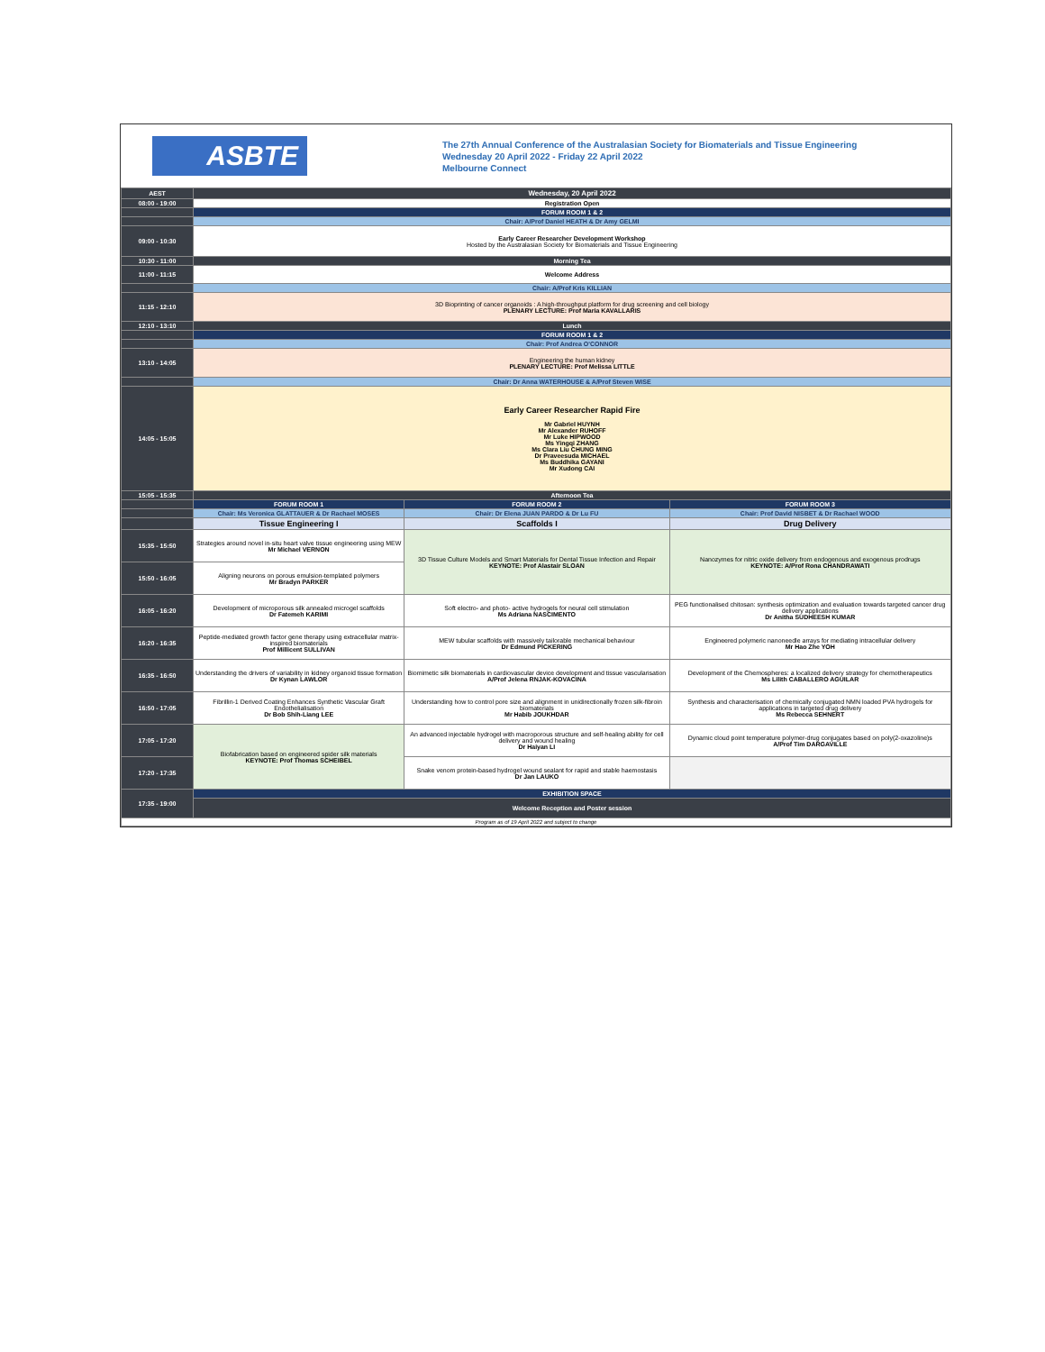ASBTE
The 27th Annual Conference of the Australasian Society for Biomaterials and Tissue Engineering
Wednesday 20 April 2022 - Friday 22 April 2022
Melbourne Connect
| AEST | Wednesday, 20 April 2022 | | |
| --- | --- | --- | --- |
| 08:00 - 19:00 | Registration Open | | |
| | FORUM ROOM 1 & 2 | | |
| | Chair: A/Prof Daniel HEATH & Dr Amy GELMI | | |
| 09:00 - 10:30 | Early Career Researcher Development Workshop Hosted by the Australasian Society for Biomaterials and Tissue Engineering | | |
| 10:30 - 11:00 | Morning Tea | | |
| 11:00 - 11:15 | Welcome Address | | |
| | Chair: A/Prof Kris KILLIAN | | |
| 11:15 - 12:10 | 3D Bioprinting of cancer organoids : A high-throughput platform for drug screening and cell biology PLENARY LECTURE: Prof Maria KAVALLARIS | | |
| 12:10 - 13:10 | Lunch | | |
| | FORUM ROOM 1 & 2 | | |
| | Chair: Prof Andrea O'CONNOR | | |
| 13:10 - 14:05 | Engineering the human kidney PLENARY LECTURE: Prof Melissa LITTLE | | |
| | Chair: Dr Anna WATERHOUSE & A/Prof Steven WISE | | |
| 14:05 - 15:05 | Early Career Researcher Rapid Fire Mr Gabriel HUYNH Mr Alexander RUHOFF Mr Luke HIPWOOD Ms Yingqi ZHANG Ms Clara Liu CHUNG MING Dr Praveesuda MICHAEL Ms Buddhika GAYANI Mr Xudong CAI | | |
| 15:05 - 15:35 | Afternoon Tea | | |
| | FORUM ROOM 1 | FORUM ROOM 2 | FORUM ROOM 3 |
| | Chair: Ms Veronica GLATTAUER & Dr Rachael MOSES | Chair: Dr Elena JUAN PARDO & Dr Lu FU | Chair: Prof David NISBET & Dr Rachael WOOD |
| | Tissue Engineering I | Scaffolds I | Drug Delivery |
| 15:35 - 15:50 | Strategies around novel in-situ heart valve tissue engineering using MEW Mr Michael VERNON | 3D Tissue Culture Models and Smart Materials for Dental Tissue Infection and Repair KEYNOTE: Prof Alastair SLOAN | Nanozymes for nitric oxide delivery from endogenous and exogenous prodrugs KEYNOTE: A/Prof Rona CHANDRAWATI |
| 15:50 - 16:05 | Aligning neurons on porous emulsion-templated polymers Mr Bradyn PARKER | | |
| 16:05 - 16:20 | Development of microporous silk annealed microgel scaffolds Dr Fatemeh KARIMI | Soft electro- and photo- active hydrogels for neural cell stimulation Ms Adriana NASCIMENTO | PEG functionalised chitosan: synthesis optimization and evaluation towards targeted cancer drug delivery applications Dr Anitha SUDHEESH KUMAR |
| 16:20 - 16:35 | Peptide-mediated growth factor gene therapy using extracellular matrix-inspired biomaterials Prof Millicent SULLIVAN | MEW tubular scaffolds with massively tailorable mechanical behaviour Dr Edmund PICKERING | Engineered polymeric nanoneedle arrays for mediating intracellular delivery Mr Hao Zhe YOH |
| 16:35 - 16:50 | Understanding the drivers of variability in kidney organoid tissue formation Dr Kynan LAWLOR | Biomimetic silk biomaterials in cardiovascular device development and tissue vascularisation A/Prof Jelena RNJAK-KOVACINA | Development of the Chemospheres: a localized delivery strategy for chemotherapeutics Ms Lilith CABALLERO AGUILAR |
| 16:50 - 17:05 | Fibrillin-1 Derived Coating Enhances Synthetic Vascular Graft Endothelialisation Dr Bob Shih-Liang LEE | Understanding how to control pore size and alignment in unidirectionally frozen silk-fibroin biomaterials Mr Habib JOUKHDAR | Synthesis and characterisation of chemically conjugated NMN loaded PVA hydrogels for applications in targeted drug delivery Ms Rebecca SEHNERT |
| 17:05 - 17:20 | Biofabrication based on engineered spider silk materials KEYNOTE: Prof Thomas SCHEIBEL | An advanced injectable hydrogel with macroporous structure and self-healing ability for cell delivery and wound healing Dr Haiyan LI | Dynamic cloud point temperature polymer-drug conjugates based on poly(2-oxazoline)s A/Prof Tim DARGAVILLE |
| 17:20 - 17:35 | | Snake venom protein-based hydrogel wound sealant for rapid and stable haemostasis Dr Jan LAUKO | |
| 17:35 - 19:00 | EXHIBITION SPACE | | |
| | Welcome Reception and Poster session | | |
| Program as of 19 April 2022 and subject to change | | | |